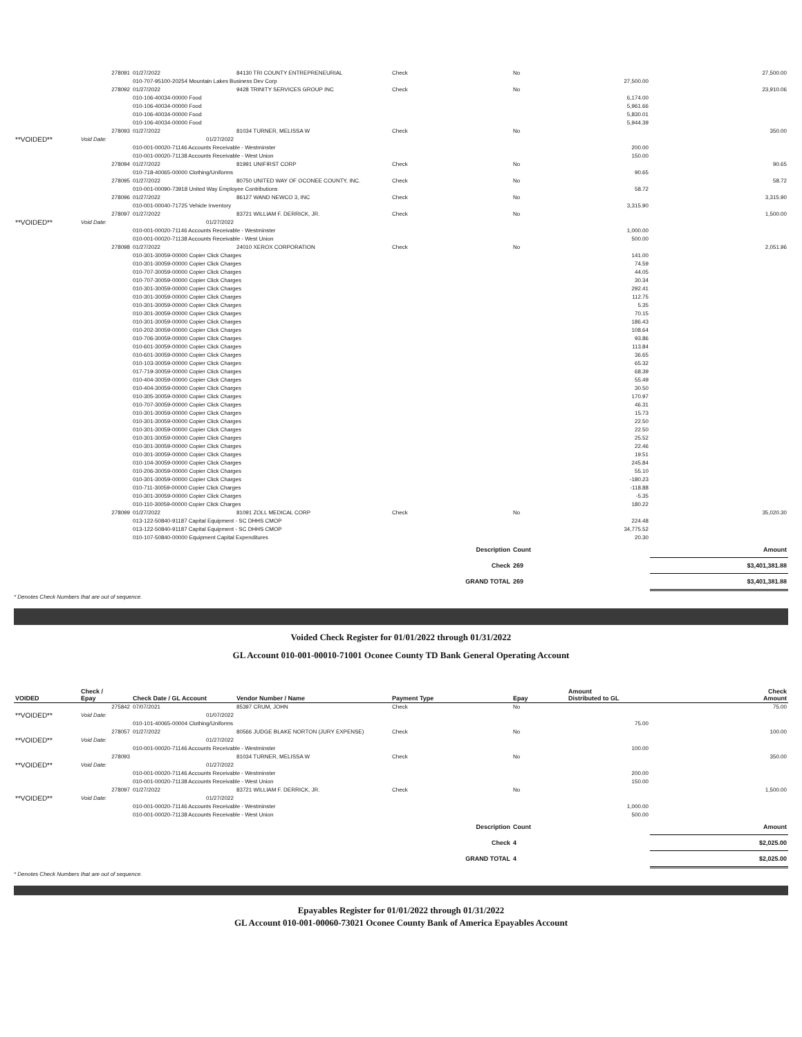| | 278091 | 01/27/2022 | 84130 TRI COUNTY ENTREPRENEURIAL | Check | No | | 27,500.00 |
| | | 010-707-95100-20254 Mountain Lakes Business Dev Corp | | | | 27,500.00 | |
| | 278092 | 01/27/2022 | 9428 TRINITY SERVICES GROUP INC | Check | No | | 23,910.06 |
| | | 010-106-40034-00000 Food | | | | 6,174.00 | |
| | | 010-106-40034-00000 Food | | | | 5,961.66 | |
| | | 010-106-40034-00000 Food | | | | 5,830.01 | |
| | | 010-106-40034-00000 Food | | | | 5,944.39 | |
| | 278093 | 01/27/2022 | 81034 TURNER, MELISSA W | Check | No | | 350.00 |
| **VOIDED** | Void Date: | 01/27/2022 | | | | | |
| | | 010-001-00020-71146 Accounts Receivable - Westminster | | | | 200.00 | |
| | | 010-001-00020-71138 Accounts Receivable - West Union | | | | 150.00 | |
| | 278094 | 01/27/2022 | 81991 UNIFIRST CORP | Check | No | | 90.65 |
| | | 010-718-40065-00000 Clothing/Uniforms | | | | 90.65 | |
| | 278095 | 01/27/2022 | 80750 UNITED WAY OF OCONEE COUNTY, INC. | Check | No | | 58.72 |
| | | 010-001-00090-73918 United Way Employee Contributions | | | | 58.72 | |
| | 278096 | 01/27/2022 | 86127 WAND NEWCO 3, INC | Check | No | | 3,315.90 |
| | | 010-001-00040-71725 Vehicle Inventory | | | | 3,315.90 | |
| | 278097 | 01/27/2022 | 83721 WILLIAM F. DERRICK, JR. | Check | No | | 1,500.00 |
| **VOIDED** | Void Date: | 01/27/2022 | | | | | |
| | | 010-001-00020-71146 Accounts Receivable - Westminster | | | | 1,000.00 | |
| | | 010-001-00020-71138 Accounts Receivable - West Union | | | | 500.00 | |
| | 278098 | 01/27/2022 | 24010 XEROX CORPORATION | Check | No | | 2,051.96 |
| | | 010-301-30059-00000 Copier Click Charges | | | | 141.00 | |
| | | 010-301-30059-00000 Copier Click Charges | | | | 74.59 | |
| | | 010-707-30059-00000 Copier Click Charges | | | | 44.05 | |
| | | 010-707-30059-00000 Copier Click Charges | | | | 30.34 | |
| | | 010-301-30059-00000 Copier Click Charges | | | | 292.41 | |
| | | 010-301-30059-00000 Copier Click Charges | | | | 112.75 | |
| | | 010-301-30059-00000 Copier Click Charges | | | | 5.35 | |
| | | 010-301-30059-00000 Copier Click Charges | | | | 70.15 | |
| | | 010-301-30059-00000 Copier Click Charges | | | | 186.43 | |
| | | 010-202-30059-00000 Copier Click Charges | | | | 108.64 | |
| | | 010-706-30059-00000 Copier Click Charges | | | | 93.86 | |
| | | 010-601-30059-00000 Copier Click Charges | | | | 113.84 | |
| | | 010-601-30059-00000 Copier Click Charges | | | | 36.65 | |
| | | 010-103-30059-00000 Copier Click Charges | | | | 65.32 | |
| | | 017-719-30059-00000 Copier Click Charges | | | | 68.39 | |
| | | 010-404-30059-00000 Copier Click Charges | | | | 55.49 | |
| | | 010-404-30059-00000 Copier Click Charges | | | | 30.50 | |
| | | 010-305-30059-00000 Copier Click Charges | | | | 170.97 | |
| | | 010-707-30059-00000 Copier Click Charges | | | | 46.31 | |
| | | 010-301-30059-00000 Copier Click Charges | | | | 15.73 | |
| | | 010-301-30059-00000 Copier Click Charges | | | | 22.50 | |
| | | 010-301-30059-00000 Copier Click Charges | | | | 22.50 | |
| | | 010-301-30059-00000 Copier Click Charges | | | | 25.52 | |
| | | 010-301-30059-00000 Copier Click Charges | | | | 22.46 | |
| | | 010-301-30059-00000 Copier Click Charges | | | | 19.51 | |
| | | 010-104-30059-00000 Copier Click Charges | | | | 245.84 | |
| | | 010-206-30059-00000 Copier Click Charges | | | | 55.10 | |
| | | 010-301-30059-00000 Copier Click Charges | | | | -180.23 | |
| | | 010-711-30059-00000 Copier Click Charges | | | | -118.88 | |
| | | 010-301-30059-00000 Copier Click Charges | | | | -5.35 | |
| | | 010-110-30059-00000 Copier Click Charges | | | | 180.22 | |
| | 278099 | 01/27/2022 | 81091 ZOLL MEDICAL CORP | Check | No | | 35,020.30 |
| | | 013-122-50840-91187 Capital Equipment - SC DHHS CMOP | | | | 224.48 | |
| | | 013-122-50840-91187 Capital Equipment - SC DHHS CMOP | | | | 34,775.52 | |
| | | 010-107-50840-00000 Equipment Capital Expenditures | | | | 20.30 | |
| | | | | Description | Count | | Amount |
| | | | | Check | 269 | | $3,401,381.88 |
| | | | | GRAND TOTAL | 269 | | $3,401,381.88 |
* Denotes Check Numbers that are out of sequence.
Voided Check Register for 01/01/2022 through 01/31/2022
GL Account 010-001-00010-71001 Oconee County TD Bank General Operating Account
| VOIDED | Check / Epay | Check Date / GL Account | Vendor Number / Name | Payment Type | Epay | Amount Distributed to GL | Check Amount |
| --- | --- | --- | --- | --- | --- | --- | --- |
| | 275842 | 07/07/2021 | 85397 CRUM, JOHN | Check | No | | 75.00 |
| **VOIDED** | Void Date: | 01/07/2022 | | | | | |
| | | 010-101-40065-00004 Clothing/Uniforms | | | | 75.00 | |
| | 278057 | 01/27/2022 | 80566 JUDGE BLAKE NORTON (JURY EXPENSE) | Check | No | | 100.00 |
| **VOIDED** | Void Date: | 01/27/2022 | | | | | |
| | | 010-001-00020-71146 Accounts Receivable - Westminster | | | | 100.00 | |
| | 278093 | | 81034 TURNER, MELISSA W | Check | No | | 350.00 |
| **VOIDED** | Void Date: | 01/27/2022 | | | | | |
| | | 010-001-00020-71146 Accounts Receivable - Westminster | | | | 200.00 | |
| | | 010-001-00020-71138 Accounts Receivable - West Union | | | | 150.00 | |
| | 278097 | 01/27/2022 | 83721 WILLIAM F. DERRICK, JR. | Check | No | | 1,500.00 |
| **VOIDED** | Void Date: | 01/27/2022 | | | | | |
| | | 010-001-00020-71146 Accounts Receivable - Westminster | | | | 1,000.00 | |
| | | 010-001-00020-71138 Accounts Receivable - West Union | | | | 500.00 | |
| | | | | Description | Count | | Amount |
| | | | | Check | 4 | | $2,025.00 |
| | | | | GRAND TOTAL | 4 | | $2,025.00 |
* Denotes Check Numbers that are out of sequence.
Epayables Register for 01/01/2022 through 01/31/2022
GL Account 010-001-00060-73021 Oconee County Bank of America Epayables Account